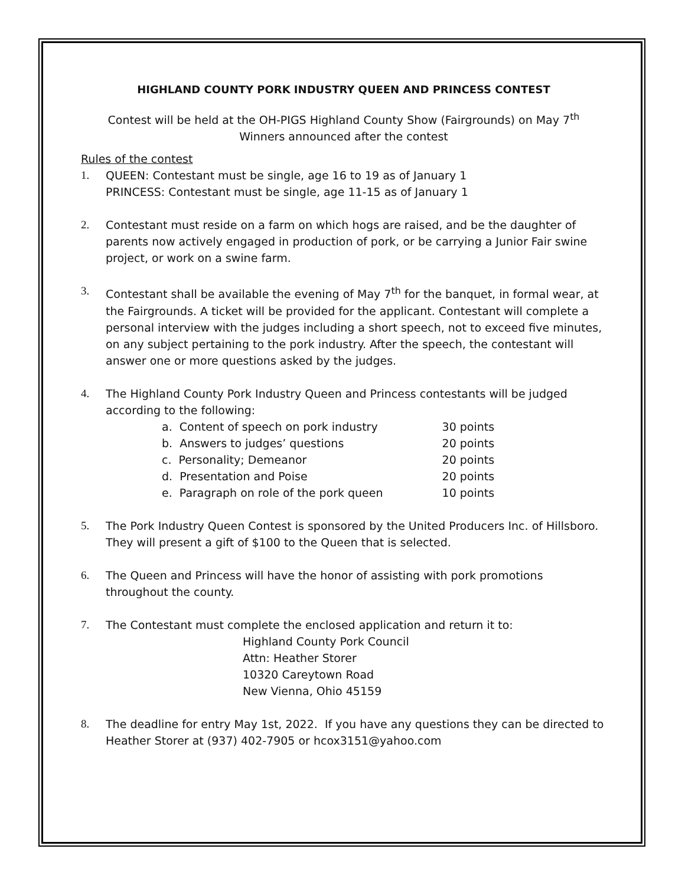HIGHLAND COUNTY PORK INDUSTRY QUEEN AND PRINCESS CONTEST
Contest will be held at the OH-PIGS Highland County Show (Fairgrounds) on May 7<sup>th</sup>
Winners announced after the contest
Rules of the contest
1. QUEEN: Contestant must be single, age 16 to 19 as of January 1
PRINCESS: Contestant must be single, age 11-15 as of January 1
2. Contestant must reside on a farm on which hogs are raised, and be the daughter of parents now actively engaged in production of pork, or be carrying a Junior Fair swine project, or work on a swine farm.
3. Contestant shall be available the evening of May 7<sup>th</sup> for the banquet, in formal wear, at the Fairgrounds. A ticket will be provided for the applicant. Contestant will complete a personal interview with the judges including a short speech, not to exceed five minutes, on any subject pertaining to the pork industry. After the speech, the contestant will answer one or more questions asked by the judges.
4. The Highland County Pork Industry Queen and Princess contestants will be judged according to the following:
| a. Content of speech on pork industry | 30 points |
| b. Answers to judges’ questions | 20 points |
| c. Personality; Demeanor | 20 points |
| d. Presentation and Poise | 20 points |
| e. Paragraph on role of the pork queen | 10 points |
5. The Pork Industry Queen Contest is sponsored by the United Producers Inc. of Hillsboro. They will present a gift of $100 to the Queen that is selected.
6. The Queen and Princess will have the honor of assisting with pork promotions throughout the county.
7. The Contestant must complete the enclosed application and return it to:
Highland County Pork Council
Attn: Heather Storer
10320 Careytown Road
New Vienna, Ohio 45159
8. The deadline for entry May 1st, 2022. If you have any questions they can be directed to Heather Storer at (937) 402-7905 or hcox3151@yahoo.com